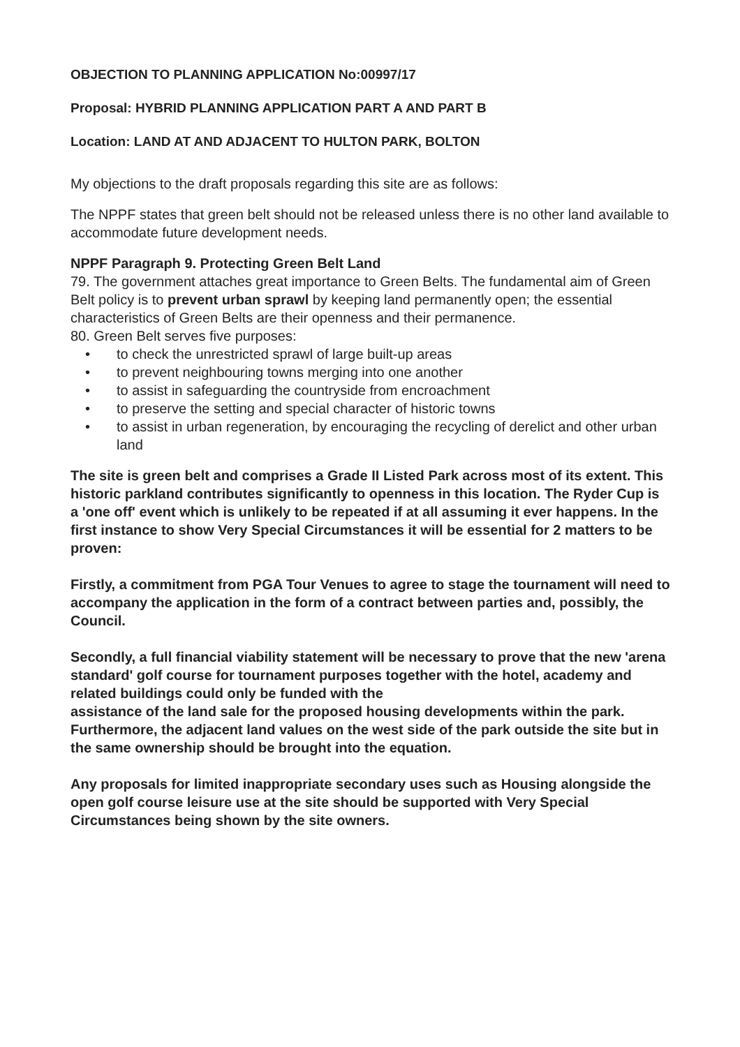OBJECTION TO PLANNING APPLICATION No:00997/17
Proposal: HYBRID PLANNING APPLICATION PART A AND PART B
Location: LAND AT AND ADJACENT TO HULTON PARK, BOLTON
My objections to the draft proposals regarding this site are as follows:
The NPPF states that green belt should not be released unless there is no other land available to accommodate future development needs.
NPPF Paragraph 9. Protecting Green Belt Land
79. The government attaches great importance to Green Belts. The fundamental aim of Green Belt policy is to prevent urban sprawl by keeping land permanently open; the essential characteristics of Green Belts are their openness and their permanence.
80. Green Belt serves five purposes:
• to check the unrestricted sprawl of large built-up areas
• to prevent neighbouring towns merging into one another
• to assist in safeguarding the countryside from encroachment
• to preserve the setting and special character of historic towns
• to assist in urban regeneration, by encouraging the recycling of derelict and other urban land
The site is green belt and comprises a Grade II Listed Park across most of its extent. This historic parkland contributes significantly to openness in this location. The Ryder Cup is a 'one off' event which is unlikely to be repeated if at all assuming it ever happens. In the first instance to show Very Special Circumstances it will be essential for 2 matters to be proven:
Firstly, a commitment from PGA Tour Venues to agree to stage the tournament will need to accompany the application in the form of a contract between parties and, possibly, the Council.
Secondly, a full financial viability statement will be necessary to prove that the new 'arena standard' golf course for tournament purposes together with the hotel, academy and related buildings could only be funded with the
assistance of the land sale for the proposed housing developments within the park. Furthermore, the adjacent land values on the west side of the park outside the site but in the same ownership should be brought into the equation.
Any proposals for limited inappropriate secondary uses such as Housing alongside the open golf course leisure use at the site should be supported with Very Special Circumstances being shown by the site owners.